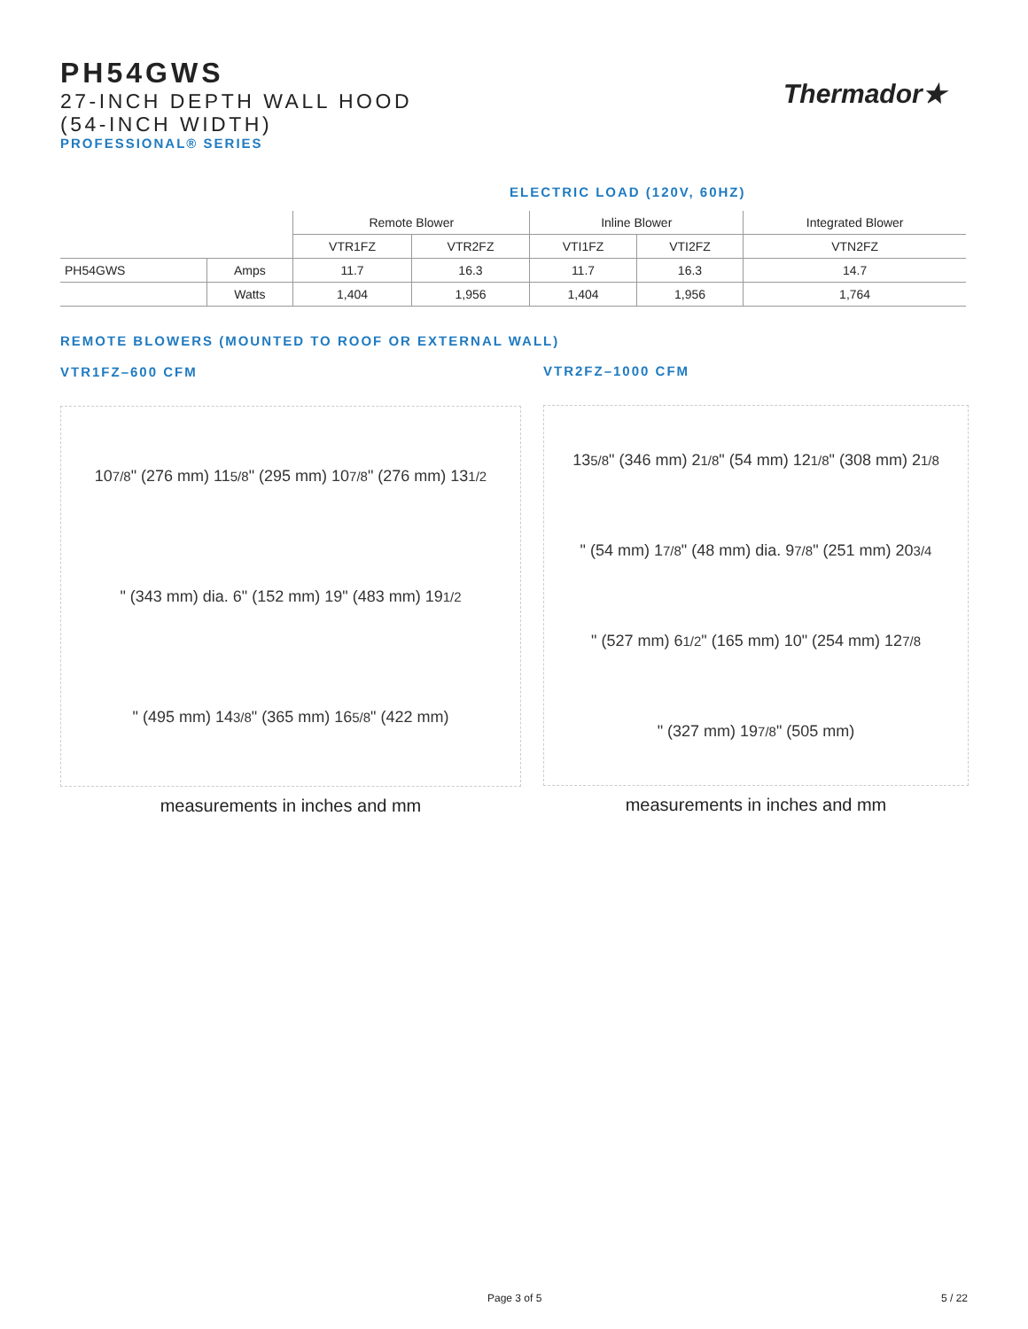PH54GWS
27-INCH DEPTH WALL HOOD
(54-INCH WIDTH)
PROFESSIONAL® SERIES
Thermador★
ELECTRIC LOAD (120V, 60HZ)
| | | Remote Blower | | Inline Blower | | Integrated Blower |
| | | VTR1FZ | VTR2FZ | VTI1FZ | VTI2FZ | VTN2FZ |
| PH54GWS | Amps | 11.7 | 16.3 | 11.7 | 16.3 | 14.7 |
| | Watts | 1,404 | 1,956 | 1,404 | 1,956 | 1,764 |
REMOTE BLOWERS (MOUNTED TO ROOF OR EXTERNAL WALL)
VTR1FZ–600 CFM
10<sup>7/8</sup>" (276 mm) 11<sup>5/8</sup>" (295 mm) 10<sup>7/8</sup>" (276 mm) 13<sup>1/2</sup>" (343 mm) dia. 6" (152 mm) 19" (483 mm) 19<sup>1/2</sup>" (495 mm) 14<sup>3/8</sup>" (365 mm) 16<sup>5/8</sup>" (422 mm)
measurements in inches and mm
VTR2FZ–1000 CFM
13<sup>5/8</sup>" (346 mm) 2<sup>1/8</sup>" (54 mm) 12<sup>1/8</sup>" (308 mm) 2<sup>1/8</sup>" (54 mm) 1<sup>7/8</sup>" (48 mm) dia. 9<sup>7/8</sup>" (251 mm) 20<sup>3/4</sup>" (527 mm) 6<sup>1/2</sup>" (165 mm) 10" (254 mm) 12<sup>7/8</sup>" (327 mm) 19<sup>7/8</sup>" (505 mm)
measurements in inches and mm
Page 3 of 5 5 / 22